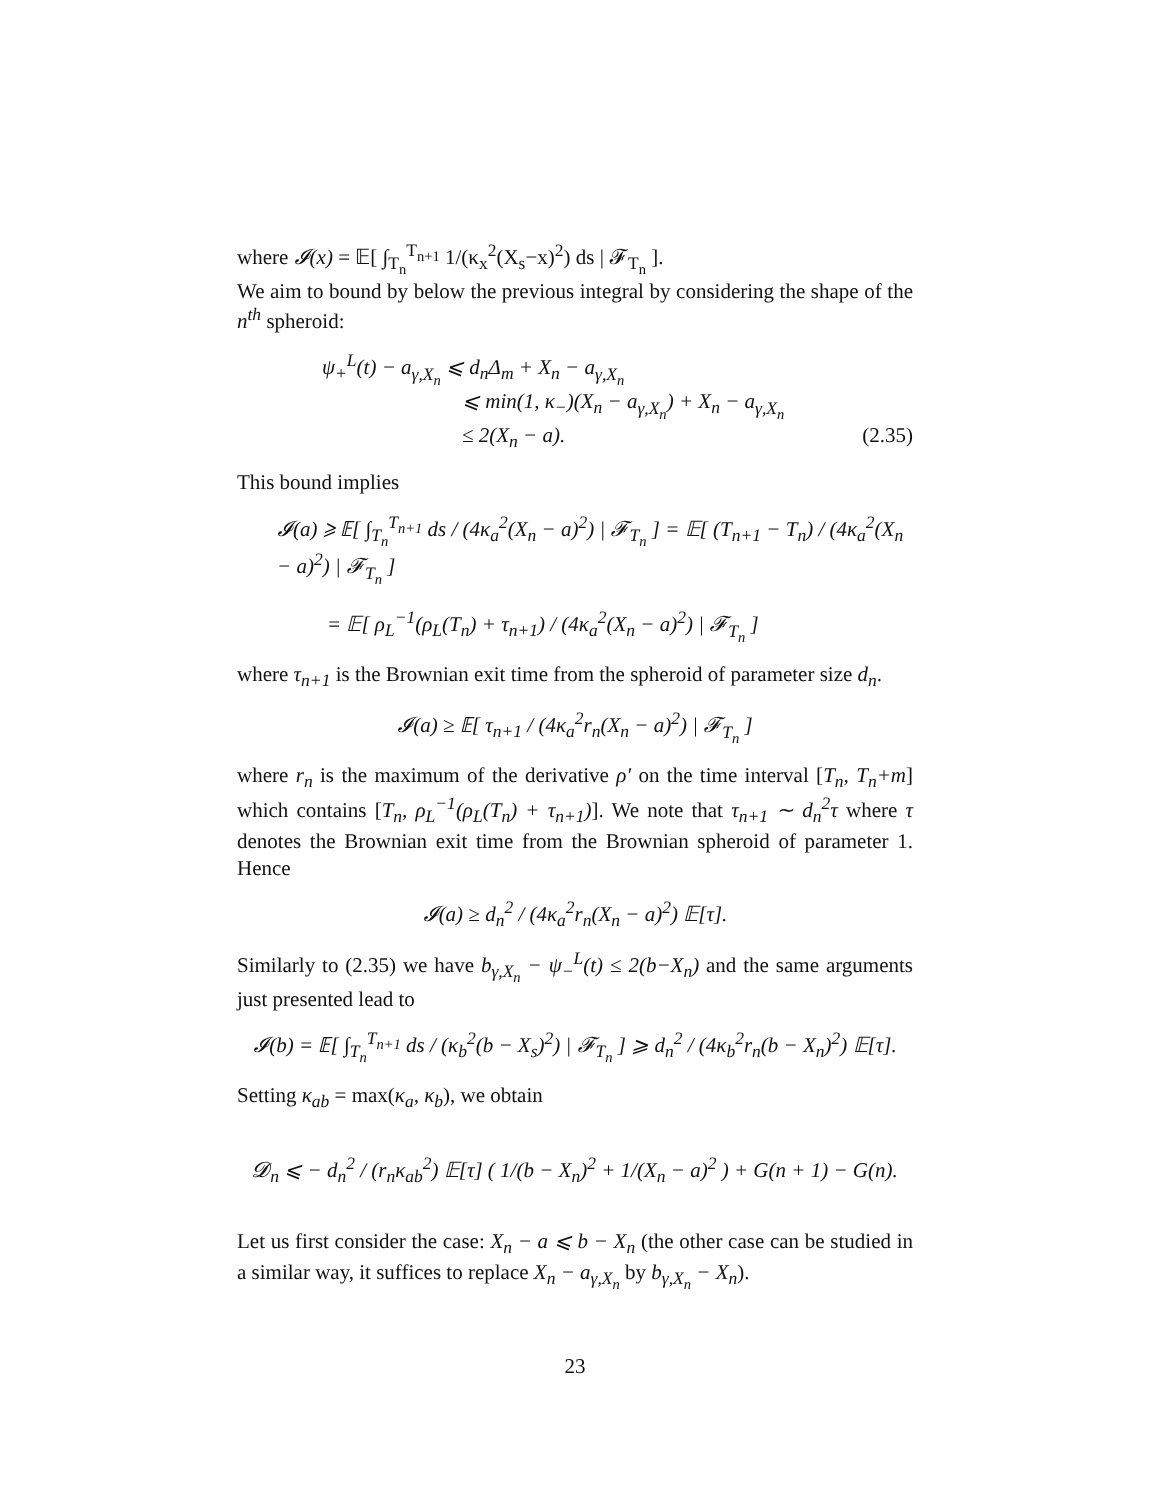where 𝓘(x) = 𝔼[ ∫<sub>T<sub>n</sub></sub><sup>T<sub>n+1</sub></sup> 1/(κ<sub>x</sub><sup>2</sup>(X<sub>s</sub>−x)<sup>2</sup>) ds | 𝓕<sub>T<sub>n</sub></sub> ].
We aim to bound by below the previous integral by considering the shape of the n<sup>th</sup> spheroid:
ψ<sub>+</sub><sup>L</sup>(t) − a<sub>γ,X<sub>n</sub></sub> ⩽ d<sub>n</sub>Δ<sub>m</sub> + X<sub>n</sub> − a<sub>γ,X<sub>n</sub></sub>
⩽ min(1, κ<sub>−</sub>)(X<sub>n</sub> − a<sub>γ,X<sub>n</sub></sub>) + X<sub>n</sub> − a<sub>γ,X<sub>n</sub></sub>
≤ 2(X<sub>n</sub> − a). (2.35)
This bound implies
𝓘(a) ⩾ 𝔼[ ∫<sub>T<sub>n</sub></sub><sup>T<sub>n+1</sub></sup> ds / (4κ<sub>a</sub><sup>2</sup>(X<sub>n</sub> − a)<sup>2</sup>) | 𝓕<sub>T<sub>n</sub></sub> ] = 𝔼[ (T<sub>n+1</sub> − T<sub>n</sub>) / (4κ<sub>a</sub><sup>2</sup>(X<sub>n</sub> − a)<sup>2</sup>) | 𝓕<sub>T<sub>n</sub></sub> ]
= 𝔼[ ρ<sub>L</sub><sup>−1</sup>(ρ<sub>L</sub>(T<sub>n</sub>) + τ<sub>n+1</sub>) / (4κ<sub>a</sub><sup>2</sup>(X<sub>n</sub> − a)<sup>2</sup>) | 𝓕<sub>T<sub>n</sub></sub> ]
where τ<sub>n+1</sub> is the Brownian exit time from the spheroid of parameter size d<sub>n</sub>.
𝓘(a) ≥ 𝔼[ τ<sub>n+1</sub> / (4κ<sub>a</sub><sup>2</sup>r<sub>n</sub>(X<sub>n</sub> − a)<sup>2</sup>) | 𝓕<sub>T<sub>n</sub></sub> ]
where r<sub>n</sub> is the maximum of the derivative ρ′ on the time interval [T<sub>n</sub>, T<sub>n</sub>+m] which contains [T<sub>n</sub>, ρ<sub>L</sub><sup>−1</sup>(ρ<sub>L</sub>(T<sub>n</sub>) + τ<sub>n+1</sub>)]. We note that τ<sub>n+1</sub> ∼ d<sub>n</sub><sup>2</sup>τ where τ denotes the Brownian exit time from the Brownian spheroid of parameter 1. Hence
𝓘(a) ≥ d<sub>n</sub><sup>2</sup> / (4κ<sub>a</sub><sup>2</sup>r<sub>n</sub>(X<sub>n</sub> − a)<sup>2</sup>) 𝔼[τ].
Similarly to (2.35) we have b<sub>γ,X<sub>n</sub></sub> − ψ<sub>−</sub><sup>L</sup>(t) ≤ 2(b−X<sub>n</sub>) and the same arguments just presented lead to
𝓘(b) = 𝔼[ ∫<sub>T<sub>n</sub></sub><sup>T<sub>n+1</sub></sup> ds / (κ<sub>b</sub><sup>2</sup>(b − X<sub>s</sub>)<sup>2</sup>) | 𝓕<sub>T<sub>n</sub></sub> ] ⩾ d<sub>n</sub><sup>2</sup> / (4κ<sub>b</sub><sup>2</sup>r<sub>n</sub>(b − X<sub>n</sub>)<sup>2</sup>) 𝔼[τ].
Setting κ<sub>ab</sub> = max(κ<sub>a</sub>, κ<sub>b</sub>), we obtain
𝓓<sub>n</sub> ⩽ − d<sub>n</sub><sup>2</sup> / (r<sub>n</sub>κ<sub>ab</sub><sup>2</sup>) 𝔼[τ] ( 1/(b − X<sub>n</sub>)<sup>2</sup> + 1/(X<sub>n</sub> − a)<sup>2</sup> ) + G(n + 1) − G(n).
Let us first consider the case: X<sub>n</sub> − a ⩽ b − X<sub>n</sub> (the other case can be studied in a similar way, it suffices to replace X<sub>n</sub> − a<sub>γ,X<sub>n</sub></sub> by b<sub>γ,X<sub>n</sub></sub> − X<sub>n</sub>).
23